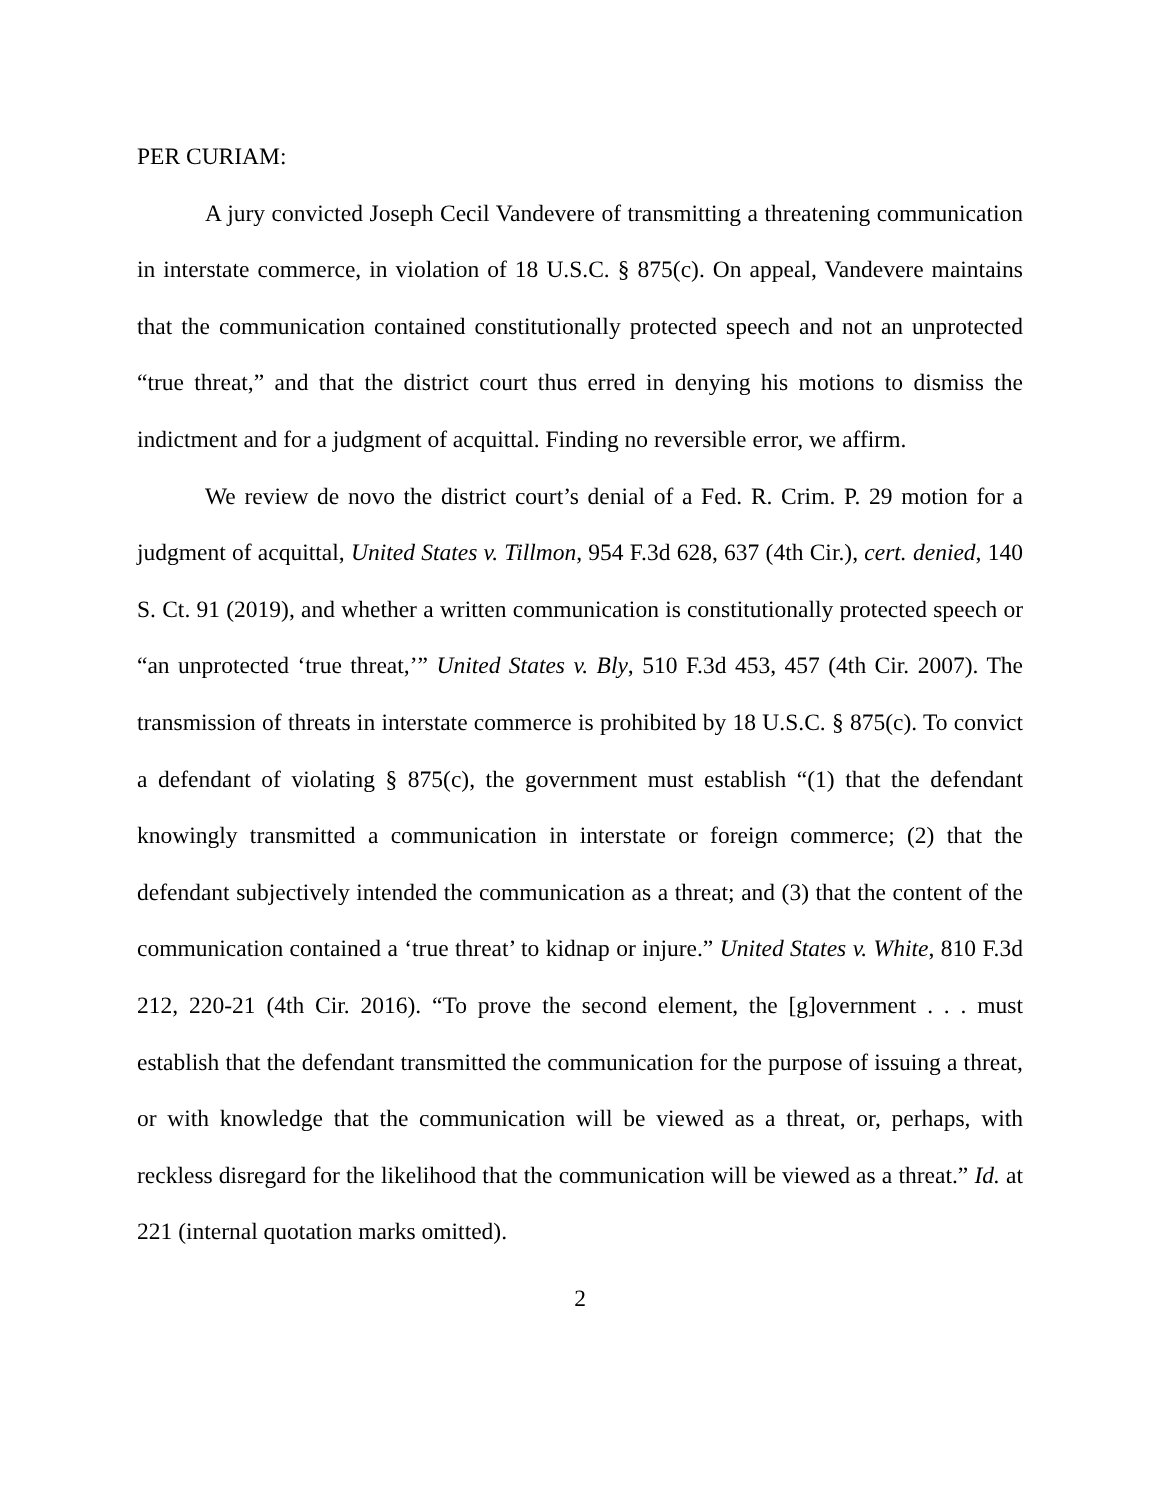PER CURIAM:
A jury convicted Joseph Cecil Vandevere of transmitting a threatening communication in interstate commerce, in violation of 18 U.S.C. § 875(c). On appeal, Vandevere maintains that the communication contained constitutionally protected speech and not an unprotected “true threat,” and that the district court thus erred in denying his motions to dismiss the indictment and for a judgment of acquittal. Finding no reversible error, we affirm.
We review de novo the district court’s denial of a Fed. R. Crim. P. 29 motion for a judgment of acquittal, United States v. Tillmon, 954 F.3d 628, 637 (4th Cir.), cert. denied, 140 S. Ct. 91 (2019), and whether a written communication is constitutionally protected speech or “an unprotected ‘true threat,’” United States v. Bly, 510 F.3d 453, 457 (4th Cir. 2007). The transmission of threats in interstate commerce is prohibited by 18 U.S.C. § 875(c). To convict a defendant of violating § 875(c), the government must establish “(1) that the defendant knowingly transmitted a communication in interstate or foreign commerce; (2) that the defendant subjectively intended the communication as a threat; and (3) that the content of the communication contained a ‘true threat’ to kidnap or injure.” United States v. White, 810 F.3d 212, 220-21 (4th Cir. 2016). “To prove the second element, the [g]overnment . . . must establish that the defendant transmitted the communication for the purpose of issuing a threat, or with knowledge that the communication will be viewed as a threat, or, perhaps, with reckless disregard for the likelihood that the communication will be viewed as a threat.” Id. at 221 (internal quotation marks omitted).
2